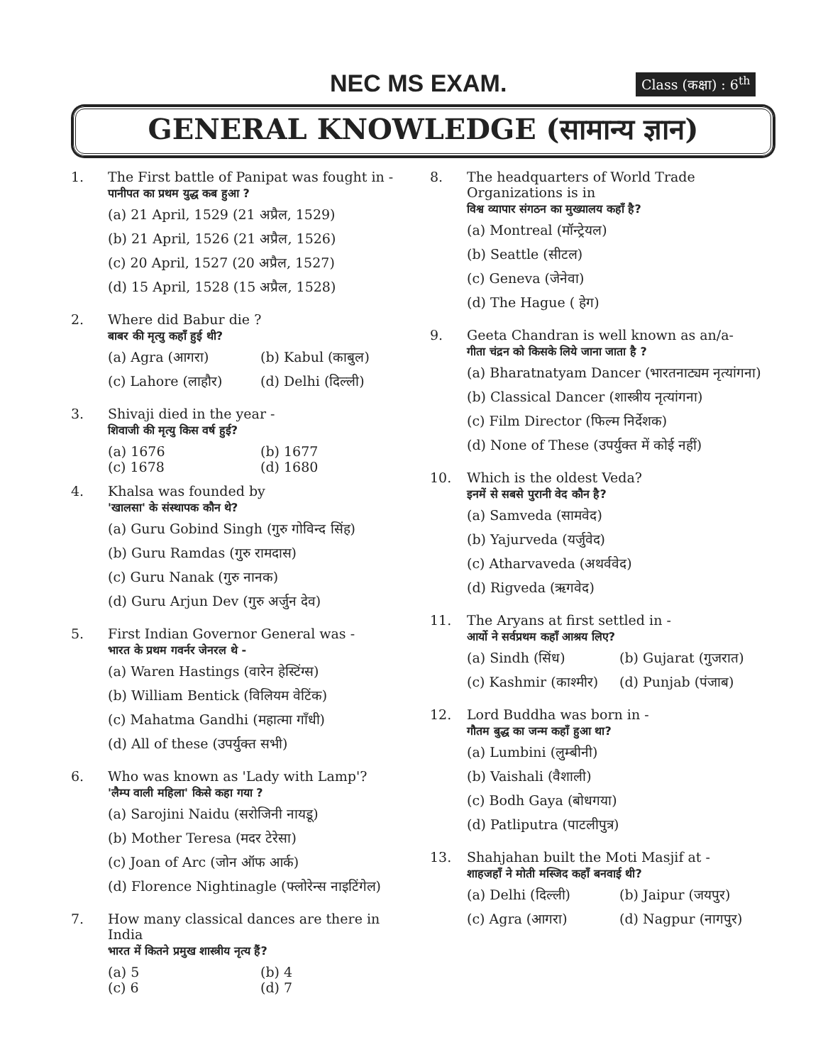NEC MS EXAM. Class (कक्षा) : 6<sup>th</sup>
GENERAL KNOWLEDGE (सामान्य ज्ञान)
1. The First battle of Panipat was fought in -
पानीपत का प्रथम युद्ध कब हुआ ?
(a) 21 April, 1529 (21 अप्रैल, 1529)
(b) 21 April, 1526 (21 अप्रैल, 1526)
(c) 20 April, 1527 (20 अप्रैल, 1527)
(d) 15 April, 1528 (15 अप्रैल, 1528)
2. Where did Babur die ?
बाबर की मृत्यु कहाँ हुई थी?
(a) Agra (आगरा) (b) Kabul (काबुल)
(c) Lahore (लाहौर) (d) Delhi (दिल्ली)
3. Shivaji died in the year -
शिवाजी की मृत्यु किस वर्ष हुई?
(a) 1676 (b) 1677
(c) 1678 (d) 1680
4. Khalsa was founded by
'खालसा' के संस्थापक कौन थे?
(a) Guru Gobind Singh (गुरु गोविन्द सिंह)
(b) Guru Ramdas (गुरु रामदास)
(c) Guru Nanak (गुरु नानक)
(d) Guru Arjun Dev (गुरु अर्जुन देव)
5. First Indian Governor General was -
भारत के प्रथम गवर्नर जेनरल थे -
(a) Waren Hastings (वारेन हेस्टिंग्स)
(b) William Bentick (विलियम वेटिंक)
(c) Mahatma Gandhi (महात्मा गाँधी)
(d) All of these (उपर्युक्त सभी)
6. Who was known as 'Lady with Lamp'?
'लैम्प वाली महिला' किसे कहा गया ?
(a) Sarojini Naidu (सरोजिनी नायडू)
(b) Mother Teresa (मदर टेरेसा)
(c) Joan of Arc (जोन ऑफ आर्क)
(d) Florence Nightinagle (फ्लोरेन्स नाइटिंगेल)
7. How many classical dances are there in India
भारत में कितने प्रमुख शास्त्रीय नृत्य हैं?
(a) 5 (b) 4
(c) 6 (d) 7
8. The headquarters of World Trade Organizations is in
विश्व व्यापार संगठन का मुख्यालय कहाँ है?
(a) Montreal (मॉन्ट्रेयल)
(b) Seattle (सीटल)
(c) Geneva (जेनेवा)
(d) The Hague ( हेग)
9. Geeta Chandran is well known as an/a-
गीता चंद्रन को किसके लिये जाना जाता है ?
(a) Bharatnatyam Dancer (भारतनाट्यम नृत्यांगना)
(b) Classical Dancer (शास्त्रीय नृत्यांगना)
(c) Film Director (फिल्म निर्देशक)
(d) None of These (उपर्युक्त में कोई नहीं)
10. Which is the oldest Veda?
इनमें से सबसे पुरानी वेद कौन है?
(a) Samveda (सामवेद)
(b) Yajurveda (यर्जुवेद)
(c) Atharvaveda (अथर्ववेद)
(d) Rigveda (ऋगवेद)
11. The Aryans at first settled in -
आर्यो ने सर्वप्रथम कहाँ आश्रय लिए?
(a) Sindh (सिंध) (b) Gujarat (गुजरात)
(c) Kashmir (काश्मीर) (d) Punjab (पंजाब)
12. Lord Buddha was born in -
गौतम बुद्ध का जन्म कहाँ हुआ था?
(a) Lumbini (लुम्बीनी)
(b) Vaishali (वैशाली)
(c) Bodh Gaya (बोधगया)
(d) Patliputra (पाटलीपुत्र)
13. Shahjahan built the Moti Masjif at -
शाहजहाँ ने मोती मस्जिद कहाँ बनवाई थी?
(a) Delhi (दिल्ली) (b) Jaipur (जयपुर)
(c) Agra (आगरा) (d) Nagpur (नागपुर)